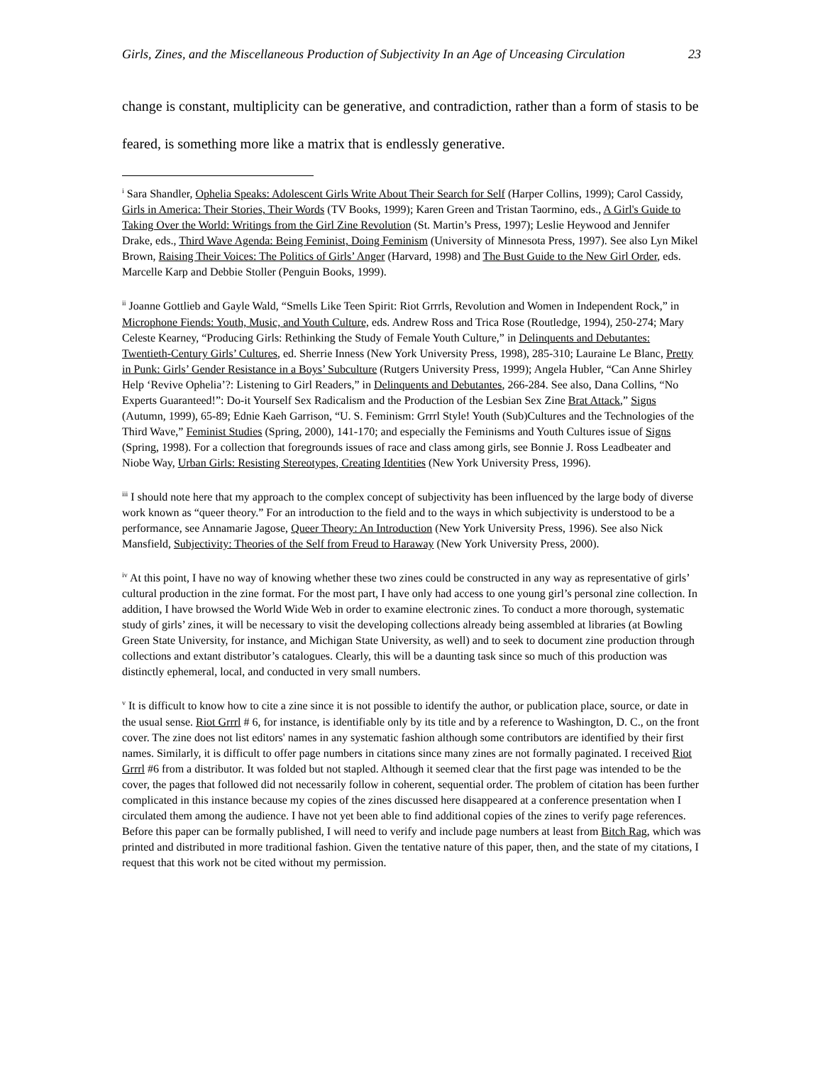Girls, Zines, and the Miscellaneous Production of Subjectivity In an Age of Unceasing Circulation 23
change is constant, multiplicity can be generative, and contradiction, rather than a form of stasis to be feared, is something more like a matrix that is endlessly generative.
<sup>i</sup> Sara Shandler, Ophelia Speaks: Adolescent Girls Write About Their Search for Self (Harper Collins, 1999); Carol Cassidy, Girls in America: Their Stories, Their Words (TV Books, 1999); Karen Green and Tristan Taormino, eds., A Girl's Guide to Taking Over the World: Writings from the Girl Zine Revolution (St. Martin’s Press, 1997); Leslie Heywood and Jennifer Drake, eds., Third Wave Agenda: Being Feminist, Doing Feminism (University of Minnesota Press, 1997). See also Lyn Mikel Brown, Raising Their Voices: The Politics of Girls’ Anger (Harvard, 1998) and The Bust Guide to the New Girl Order, eds. Marcelle Karp and Debbie Stoller (Penguin Books, 1999).
<sup>ii</sup> Joanne Gottlieb and Gayle Wald, “Smells Like Teen Spirit: Riot Grrrls, Revolution and Women in Independent Rock,” in Microphone Fiends: Youth, Music, and Youth Culture, eds. Andrew Ross and Trica Rose (Routledge, 1994), 250-274; Mary Celeste Kearney, “Producing Girls: Rethinking the Study of Female Youth Culture,” in Delinquents and Debutantes: Twentieth-Century Girls’ Cultures, ed. Sherrie Inness (New York University Press, 1998), 285-310; Lauraine Le Blanc, Pretty in Punk: Girls’ Gender Resistance in a Boys’ Subculture (Rutgers University Press, 1999); Angela Hubler, “Can Anne Shirley Help ‘Revive Ophelia’?: Listening to Girl Readers,” in Delinquents and Debutantes, 266-284. See also, Dana Collins, “No Experts Guaranteed!”: Do-it Yourself Sex Radicalism and the Production of the Lesbian Sex Zine Brat Attack,” Signs (Autumn, 1999), 65-89; Ednie Kaeh Garrison, “U. S. Feminism: Grrrl Style! Youth (Sub)Cultures and the Technologies of the Third Wave,” Feminist Studies (Spring, 2000), 141-170; and especially the Feminisms and Youth Cultures issue of Signs (Spring, 1998). For a collection that foregrounds issues of race and class among girls, see Bonnie J. Ross Leadbeater and Niobe Way, Urban Girls: Resisting Stereotypes, Creating Identities (New York University Press, 1996).
<sup>iii</sup> I should note here that my approach to the complex concept of subjectivity has been influenced by the large body of diverse work known as “queer theory.” For an introduction to the field and to the ways in which subjectivity is understood to be a performance, see Annamarie Jagose, Queer Theory: An Introduction (New York University Press, 1996). See also Nick Mansfield, Subjectivity: Theories of the Self from Freud to Haraway (New York University Press, 2000).
<sup>iv</sup> At this point, I have no way of knowing whether these two zines could be constructed in any way as representative of girls’ cultural production in the zine format. For the most part, I have only had access to one young girl’s personal zine collection. In addition, I have browsed the World Wide Web in order to examine electronic zines. To conduct a more thorough, systematic study of girls’ zines, it will be necessary to visit the developing collections already being assembled at libraries (at Bowling Green State University, for instance, and Michigan State University, as well) and to seek to document zine production through collections and extant distributor’s catalogues. Clearly, this will be a daunting task since so much of this production was distinctly ephemeral, local, and conducted in very small numbers.
<sup>v</sup> It is difficult to know how to cite a zine since it is not possible to identify the author, or publication place, source, or date in the usual sense. Riot Grrrl # 6, for instance, is identifiable only by its title and by a reference to Washington, D. C., on the front cover. The zine does not list editors' names in any systematic fashion although some contributors are identified by their first names. Similarly, it is difficult to offer page numbers in citations since many zines are not formally paginated. I received Riot Grrrl #6 from a distributor. It was folded but not stapled. Although it seemed clear that the first page was intended to be the cover, the pages that followed did not necessarily follow in coherent, sequential order. The problem of citation has been further complicated in this instance because my copies of the zines discussed here disappeared at a conference presentation when I circulated them among the audience. I have not yet been able to find additional copies of the zines to verify page references. Before this paper can be formally published, I will need to verify and include page numbers at least from Bitch Rag, which was printed and distributed in more traditional fashion. Given the tentative nature of this paper, then, and the state of my citations, I request that this work not be cited without my permission.